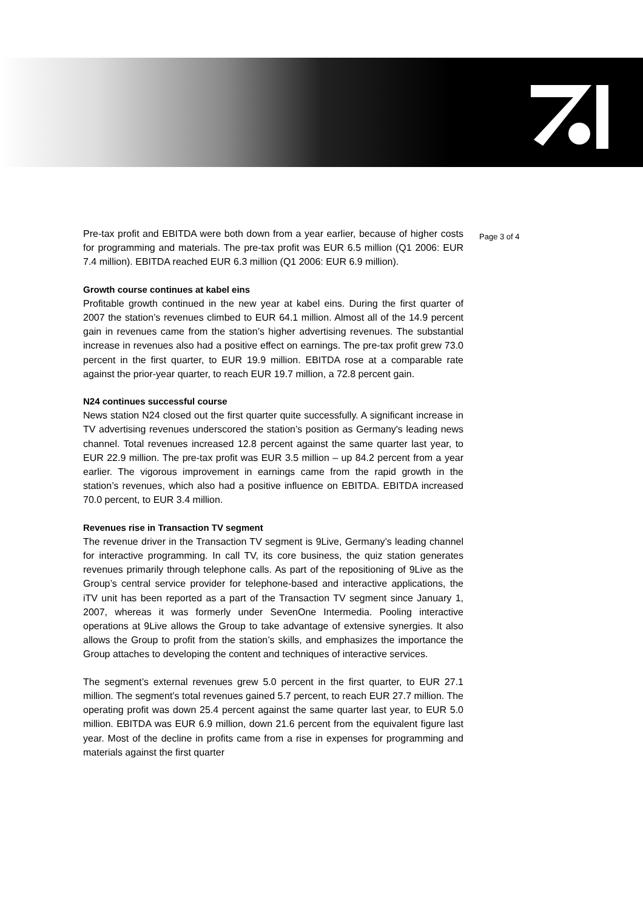Pre-tax profit and EBITDA were both down from a year earlier, because of higher costs for programming and materials. The pre-tax profit was EUR 6.5 million (Q1 2006: EUR 7.4 million). EBITDA reached EUR 6.3 million (Q1 2006: EUR 6.9 million).
Growth course continues at kabel eins
Profitable growth continued in the new year at kabel eins. During the first quarter of 2007 the station’s revenues climbed to EUR 64.1 million. Almost all of the 14.9 percent gain in revenues came from the station’s higher advertising revenues. The substantial increase in revenues also had a positive effect on earnings. The pre-tax profit grew 73.0 percent in the first quarter, to EUR 19.9 million. EBITDA rose at a comparable rate against the prior-year quarter, to reach EUR 19.7 million, a 72.8 percent gain.
N24 continues successful course
News station N24 closed out the first quarter quite successfully. A significant increase in TV advertising revenues underscored the station’s position as Germany's leading news channel. Total revenues increased 12.8 percent against the same quarter last year, to EUR 22.9 million. The pre-tax profit was EUR 3.5 million – up 84.2 percent from a year earlier. The vigorous improvement in earnings came from the rapid growth in the station’s revenues, which also had a positive influence on EBITDA. EBITDA increased 70.0 percent, to EUR 3.4 million.
Revenues rise in Transaction TV segment
The revenue driver in the Transaction TV segment is 9Live, Germany’s leading channel for interactive programming. In call TV, its core business, the quiz station generates revenues primarily through telephone calls. As part of the repositioning of 9Live as the Group’s central service provider for telephone-based and interactive applications, the iTV unit has been reported as a part of the Transaction TV segment since January 1, 2007, whereas it was formerly under SevenOne Intermedia. Pooling interactive operations at 9Live allows the Group to take advantage of extensive synergies. It also allows the Group to profit from the station’s skills, and emphasizes the importance the Group attaches to developing the content and techniques of interactive services.
The segment’s external revenues grew 5.0 percent in the first quarter, to EUR 27.1 million. The segment’s total revenues gained 5.7 percent, to reach EUR 27.7 million. The operating profit was down 25.4 percent against the same quarter last year, to EUR 5.0 million. EBITDA was EUR 6.9 million, down 21.6 percent from the equivalent figure last year. Most of the decline in profits came from a rise in expenses for programming and materials against the first quarter
Page 3 of 4